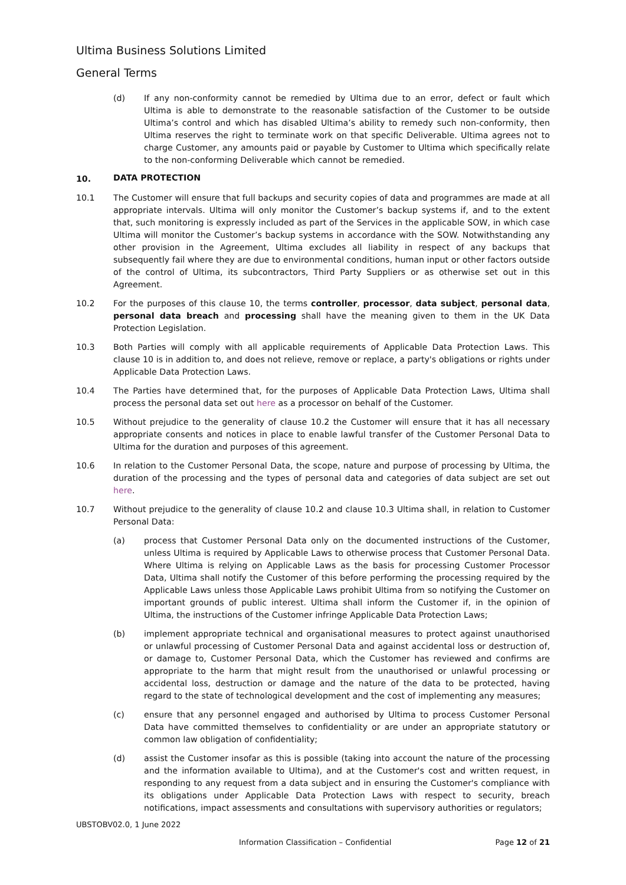Ultima Business Solutions Limited
General Terms
(d) If any non-conformity cannot be remedied by Ultima due to an error, defect or fault which Ultima is able to demonstrate to the reasonable satisfaction of the Customer to be outside Ultima’s control and which has disabled Ultima’s ability to remedy such non-conformity, then Ultima reserves the right to terminate work on that specific Deliverable. Ultima agrees not to charge Customer, any amounts paid or payable by Customer to Ultima which specifically relate to the non-conforming Deliverable which cannot be remedied.
10.
DATA PROTECTION
10.1 The Customer will ensure that full backups and security copies of data and programmes are made at all appropriate intervals. Ultima will only monitor the Customer’s backup systems if, and to the extent that, such monitoring is expressly included as part of the Services in the applicable SOW, in which case Ultima will monitor the Customer’s backup systems in accordance with the SOW. Notwithstanding any other provision in the Agreement, Ultima excludes all liability in respect of any backups that subsequently fail where they are due to environmental conditions, human input or other factors outside of the control of Ultima, its subcontractors, Third Party Suppliers or as otherwise set out in this Agreement.
10.2 For the purposes of this clause 10, the terms controller, processor, data subject, personal data, personal data breach and processing shall have the meaning given to them in the UK Data Protection Legislation.
10.3 Both Parties will comply with all applicable requirements of Applicable Data Protection Laws. This clause 10 is in addition to, and does not relieve, remove or replace, a party's obligations or rights under Applicable Data Protection Laws.
10.4 The Parties have determined that, for the purposes of Applicable Data Protection Laws, Ultima shall process the personal data set out here as a processor on behalf of the Customer.
10.5 Without prejudice to the generality of clause 10.2 the Customer will ensure that it has all necessary appropriate consents and notices in place to enable lawful transfer of the Customer Personal Data to Ultima for the duration and purposes of this agreement.
10.6 In relation to the Customer Personal Data, the scope, nature and purpose of processing by Ultima, the duration of the processing and the types of personal data and categories of data subject are set out here.
10.7 Without prejudice to the generality of clause 10.2 and clause 10.3 Ultima shall, in relation to Customer Personal Data:
(a) process that Customer Personal Data only on the documented instructions of the Customer, unless Ultima is required by Applicable Laws to otherwise process that Customer Personal Data. Where Ultima is relying on Applicable Laws as the basis for processing Customer Processor Data, Ultima shall notify the Customer of this before performing the processing required by the Applicable Laws unless those Applicable Laws prohibit Ultima from so notifying the Customer on important grounds of public interest. Ultima shall inform the Customer if, in the opinion of Ultima, the instructions of the Customer infringe Applicable Data Protection Laws;
(b) implement appropriate technical and organisational measures to protect against unauthorised or unlawful processing of Customer Personal Data and against accidental loss or destruction of, or damage to, Customer Personal Data, which the Customer has reviewed and confirms are appropriate to the harm that might result from the unauthorised or unlawful processing or accidental loss, destruction or damage and the nature of the data to be protected, having regard to the state of technological development and the cost of implementing any measures;
(c) ensure that any personnel engaged and authorised by Ultima to process Customer Personal Data have committed themselves to confidentiality or are under an appropriate statutory or common law obligation of confidentiality;
(d) assist the Customer insofar as this is possible (taking into account the nature of the processing and the information available to Ultima), and at the Customer's cost and written request, in responding to any request from a data subject and in ensuring the Customer's compliance with its obligations under Applicable Data Protection Laws with respect to security, breach notifications, impact assessments and consultations with supervisory authorities or regulators;
UBSTOBV02.0, 1 June 2022
Information Classification – Confidential Page 12 of 21